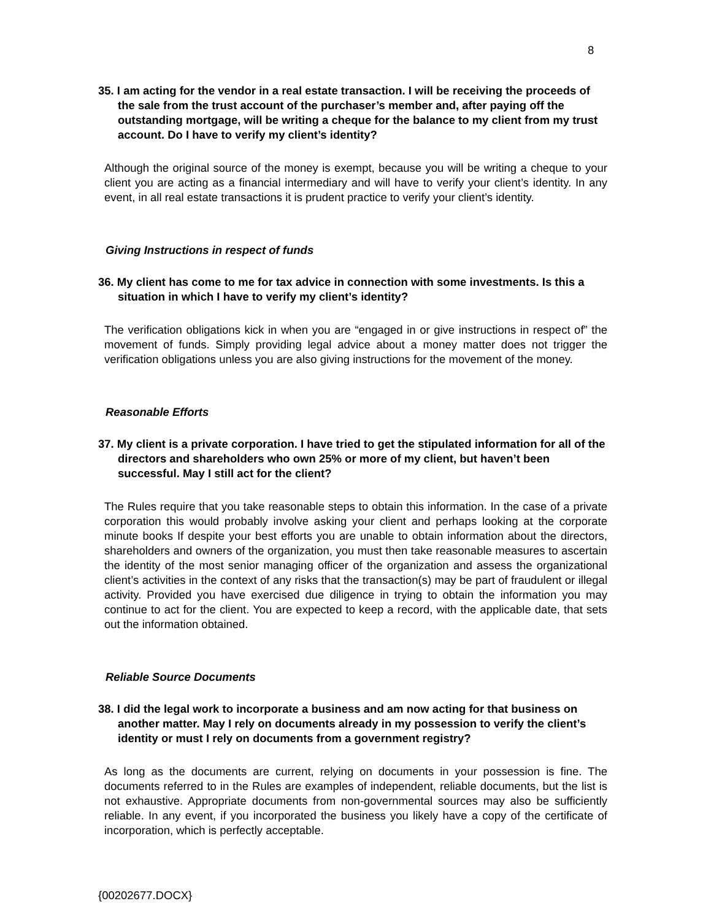8
35. I am acting for the vendor in a real estate transaction. I will be receiving the proceeds of the sale from the trust account of the purchaser’s member and, after paying off the outstanding mortgage, will be writing a cheque for the balance to my client from my trust account. Do I have to verify my client’s identity?
Although the original source of the money is exempt, because you will be writing a cheque to your client you are acting as a financial intermediary and will have to verify your client’s identity. In any event, in all real estate transactions it is prudent practice to verify your client’s identity.
Giving Instructions in respect of funds
36. My client has come to me for tax advice in connection with some investments. Is this a situation in which I have to verify my client’s identity?
The verification obligations kick in when you are “engaged in or give instructions in respect of” the movement of funds. Simply providing legal advice about a money matter does not trigger the verification obligations unless you are also giving instructions for the movement of the money.
Reasonable Efforts
37. My client is a private corporation. I have tried to get the stipulated information for all of the directors and shareholders who own 25% or more of my client, but haven’t been successful. May I still act for the client?
The Rules require that you take reasonable steps to obtain this information. In the case of a private corporation this would probably involve asking your client and perhaps looking at the corporate minute books If despite your best efforts you are unable to obtain information about the directors, shareholders and owners of the organization, you must then take reasonable measures to ascertain the identity of the most senior managing officer of the organization and assess the organizational client’s activities in the context of any risks that the transaction(s) may be part of fraudulent or illegal activity. Provided you have exercised due diligence in trying to obtain the information you may continue to act for the client. You are expected to keep a record, with the applicable date, that sets out the information obtained.
Reliable Source Documents
38. I did the legal work to incorporate a business and am now acting for that business on another matter. May I rely on documents already in my possession to verify the client’s identity or must I rely on documents from a government registry?
As long as the documents are current, relying on documents in your possession is fine. The documents referred to in the Rules are examples of independent, reliable documents, but the list is not exhaustive. Appropriate documents from non-governmental sources may also be sufficiently reliable. In any event, if you incorporated the business you likely have a copy of the certificate of incorporation, which is perfectly acceptable.
{00202677.DOCX}